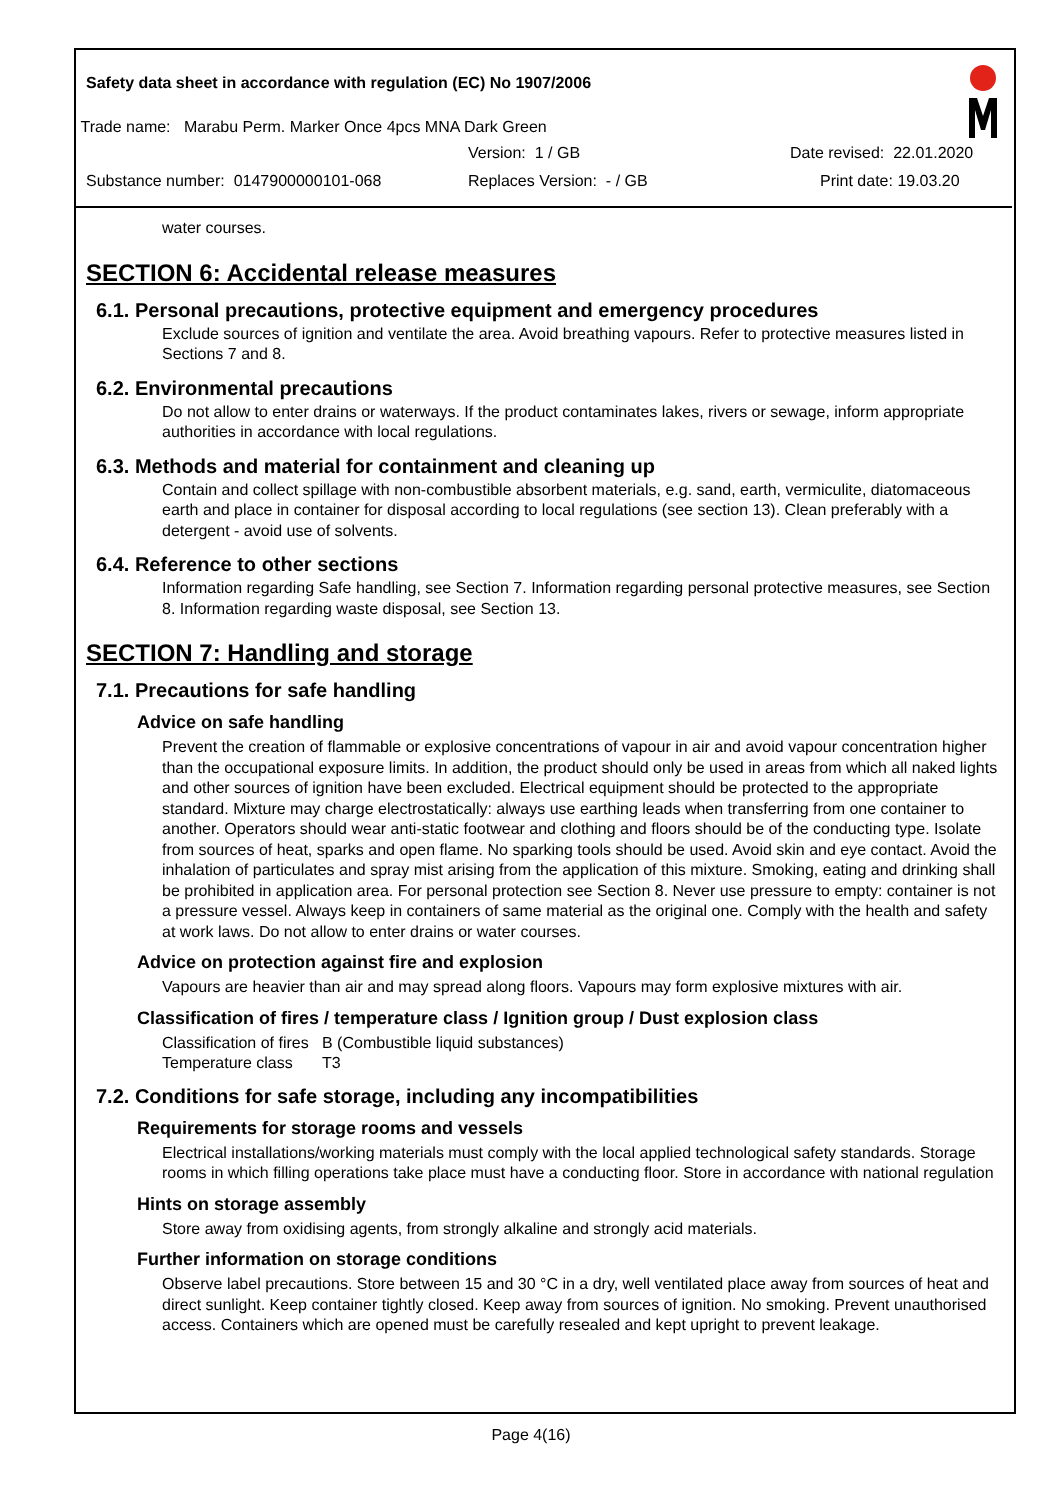Safety data sheet in accordance with regulation (EC) No 1907/2006
Trade name: Marabu Perm. Marker Once 4pcs MNA Dark Green
Version: 1 / GB Date revised: 22.01.2020
Substance number: 0147900000101-068
Replaces Version: - / GB Print date: 19.03.20
water courses.
SECTION 6: Accidental release measures
6.1. Personal precautions, protective equipment and emergency procedures
Exclude sources of ignition and ventilate the area. Avoid breathing vapours. Refer to protective measures listed in Sections 7 and 8.
6.2. Environmental precautions
Do not allow to enter drains or waterways. If the product contaminates lakes, rivers or sewage, inform appropriate authorities in accordance with local regulations.
6.3. Methods and material for containment and cleaning up
Contain and collect spillage with non-combustible absorbent materials, e.g. sand, earth, vermiculite, diatomaceous earth and place in container for disposal according to local regulations (see section 13). Clean preferably with a detergent - avoid use of solvents.
6.4. Reference to other sections
Information regarding Safe handling, see Section 7. Information regarding personal protective measures, see Section 8. Information regarding waste disposal, see Section 13.
SECTION 7: Handling and storage
7.1. Precautions for safe handling
Advice on safe handling
Prevent the creation of flammable or explosive concentrations of vapour in air and avoid vapour concentration higher than the occupational exposure limits. In addition, the product should only be used in areas from which all naked lights and other sources of ignition have been excluded. Electrical equipment should be protected to the appropriate standard. Mixture may charge electrostatically: always use earthing leads when transferring from one container to another. Operators should wear anti-static footwear and clothing and floors should be of the conducting type. Isolate from sources of heat, sparks and open flame. No sparking tools should be used. Avoid skin and eye contact. Avoid the inhalation of particulates and spray mist arising from the application of this mixture. Smoking, eating and drinking shall be prohibited in application area. For personal protection see Section 8. Never use pressure to empty: container is not a pressure vessel. Always keep in containers of same material as the original one. Comply with the health and safety at work laws. Do not allow to enter drains or water courses.
Advice on protection against fire and explosion
Vapours are heavier than air and may spread along floors. Vapours may form explosive mixtures with air.
Classification of fires / temperature class / Ignition group / Dust explosion class
Classification of fires B (Combustible liquid substances) Temperature class T3
7.2. Conditions for safe storage, including any incompatibilities
Requirements for storage rooms and vessels
Electrical installations/working materials must comply with the local applied technological safety standards. Storage rooms in which filling operations take place must have a conducting floor. Store in accordance with national regulation
Hints on storage assembly
Store away from oxidising agents, from strongly alkaline and strongly acid materials.
Further information on storage conditions
Observe label precautions. Store between 15 and 30 °C in a dry, well ventilated place away from sources of heat and direct sunlight. Keep container tightly closed. Keep away from sources of ignition. No smoking. Prevent unauthorised access. Containers which are opened must be carefully resealed and kept upright to prevent leakage.
Page 4(16)